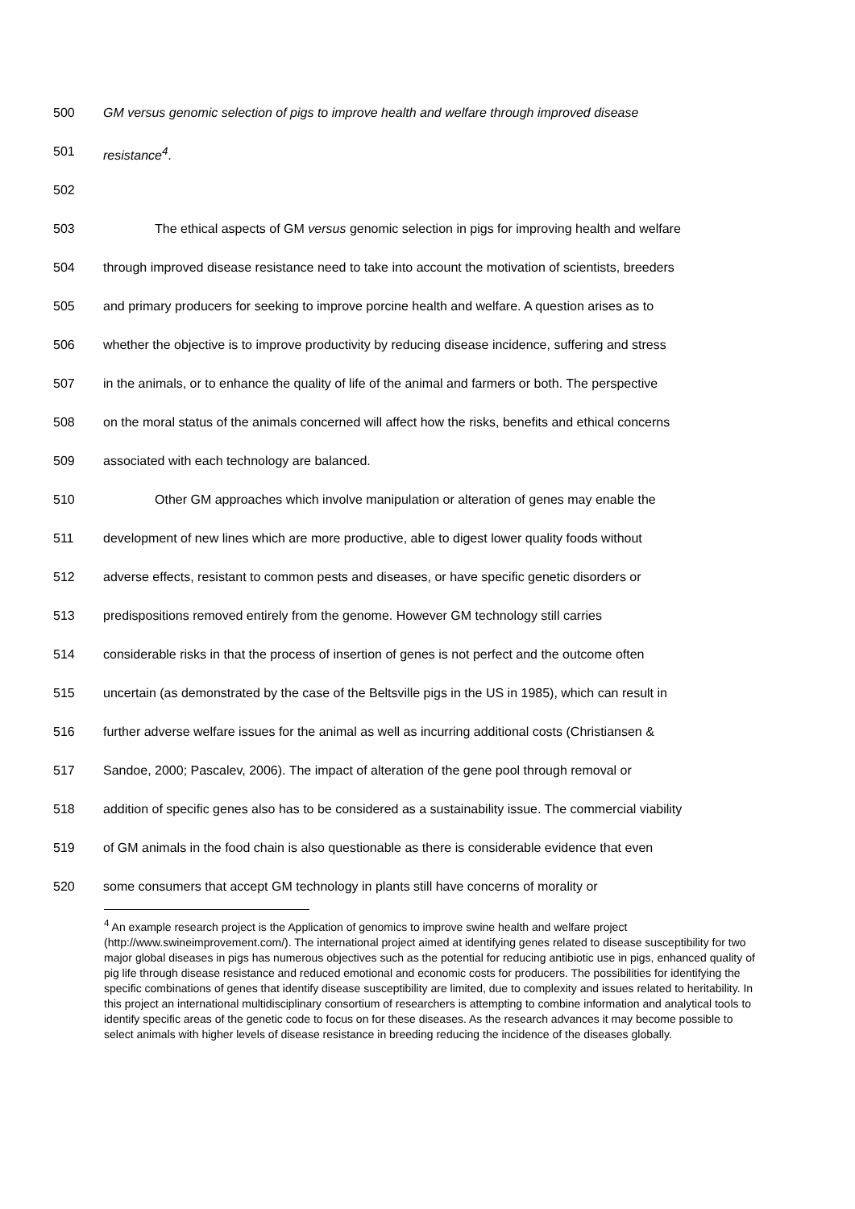500 GM versus genomic selection of pigs to improve health and welfare through improved disease
501 resistance<sup>4</sup>.
502
503 The ethical aspects of GM versus genomic selection in pigs for improving health and welfare
504 through improved disease resistance need to take into account the motivation of scientists, breeders
505 and primary producers for seeking to improve porcine health and welfare. A question arises as to
506 whether the objective is to improve productivity by reducing disease incidence, suffering and stress
507 in the animals, or to enhance the quality of life of the animal and farmers or both. The perspective
508 on the moral status of the animals concerned will affect how the risks, benefits and ethical concerns
509 associated with each technology are balanced.
510 Other GM approaches which involve manipulation or alteration of genes may enable the
511 development of new lines which are more productive, able to digest lower quality foods without
512 adverse effects, resistant to common pests and diseases, or have specific genetic disorders or
513 predispositions removed entirely from the genome. However GM technology still carries
514 considerable risks in that the process of insertion of genes is not perfect and the outcome often
515 uncertain (as demonstrated by the case of the Beltsville pigs in the US in 1985), which can result in
516 further adverse welfare issues for the animal as well as incurring additional costs (Christiansen &
517 Sandoe, 2000; Pascalev, 2006). The impact of alteration of the gene pool through removal or
518 addition of specific genes also has to be considered as a sustainability issue. The commercial viability
519 of GM animals in the food chain is also questionable as there is considerable evidence that even
520 some consumers that accept GM technology in plants still have concerns of morality or
<sup>4</sup> An example research project is the Application of genomics to improve swine health and welfare project (http://www.swineimprovement.com/). The international project aimed at identifying genes related to disease susceptibility for two major global diseases in pigs has numerous objectives such as the potential for reducing antibiotic use in pigs, enhanced quality of pig life through disease resistance and reduced emotional and economic costs for producers. The possibilities for identifying the specific combinations of genes that identify disease susceptibility are limited, due to complexity and issues related to heritability. In this project an international multidisciplinary consortium of researchers is attempting to combine information and analytical tools to identify specific areas of the genetic code to focus on for these diseases. As the research advances it may become possible to select animals with higher levels of disease resistance in breeding reducing the incidence of the diseases globally.